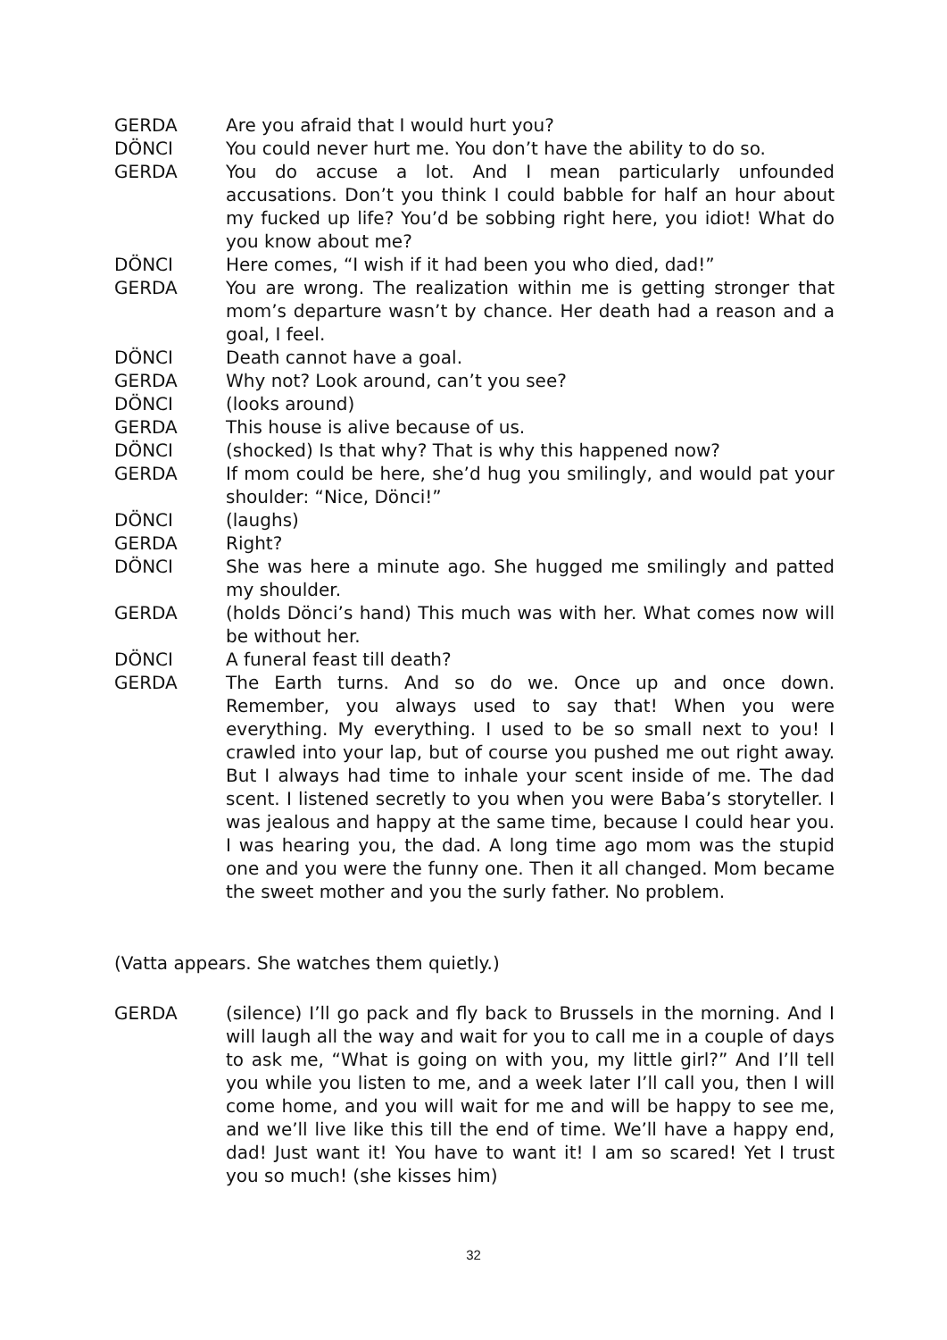GERDA Are you afraid that I would hurt you?
DÖNCI You could never hurt me. You don’t have the ability to do so.
GERDA You do accuse a lot. And I mean particularly unfounded accusations. Don’t you think I could babble for half an hour about my fucked up life? You’d be sobbing right here, you idiot! What do you know about me?
DÖNCI Here comes, “I wish if it had been you who died, dad!”
GERDA You are wrong. The realization within me is getting stronger that mom’s departure wasn’t by chance. Her death had a reason and a goal, I feel.
DÖNCI Death cannot have a goal.
GERDA Why not? Look around, can’t you see?
DÖNCI (looks around)
GERDA This house is alive because of us.
DÖNCI (shocked) Is that why? That is why this happened now?
GERDA If mom could be here, she’d hug you smilingly, and would pat your shoulder: “Nice, Dönci!”
DÖNCI (laughs)
GERDA Right?
DÖNCI She was here a minute ago. She hugged me smilingly and patted my shoulder.
GERDA (holds Dönci’s hand) This much was with her. What comes now will be without her.
DÖNCI A funeral feast till death?
GERDA The Earth turns. And so do we. Once up and once down. Remember, you always used to say that! When you were everything. My everything. I used to be so small next to you! I crawled into your lap, but of course you pushed me out right away. But I always had time to inhale your scent inside of me. The dad scent. I listened secretly to you when you were Baba’s storyteller. I was jealous and happy at the same time, because I could hear you. I was hearing you, the dad. A long time ago mom was the stupid one and you were the funny one. Then it all changed. Mom became the sweet mother and you the surly father. No problem.
(Vatta appears. She watches them quietly.)
GERDA (silence) I’ll go pack and fly back to Brussels in the morning. And I will laugh all the way and wait for you to call me in a couple of days to ask me, “What is going on with you, my little girl?” And I’ll tell you while you listen to me, and a week later I’ll call you, then I will come home, and you will wait for me and will be happy to see me, and we’ll live like this till the end of time. We’ll have a happy end, dad! Just want it! You have to want it! I am so scared! Yet I trust you so much! (she kisses him)
32